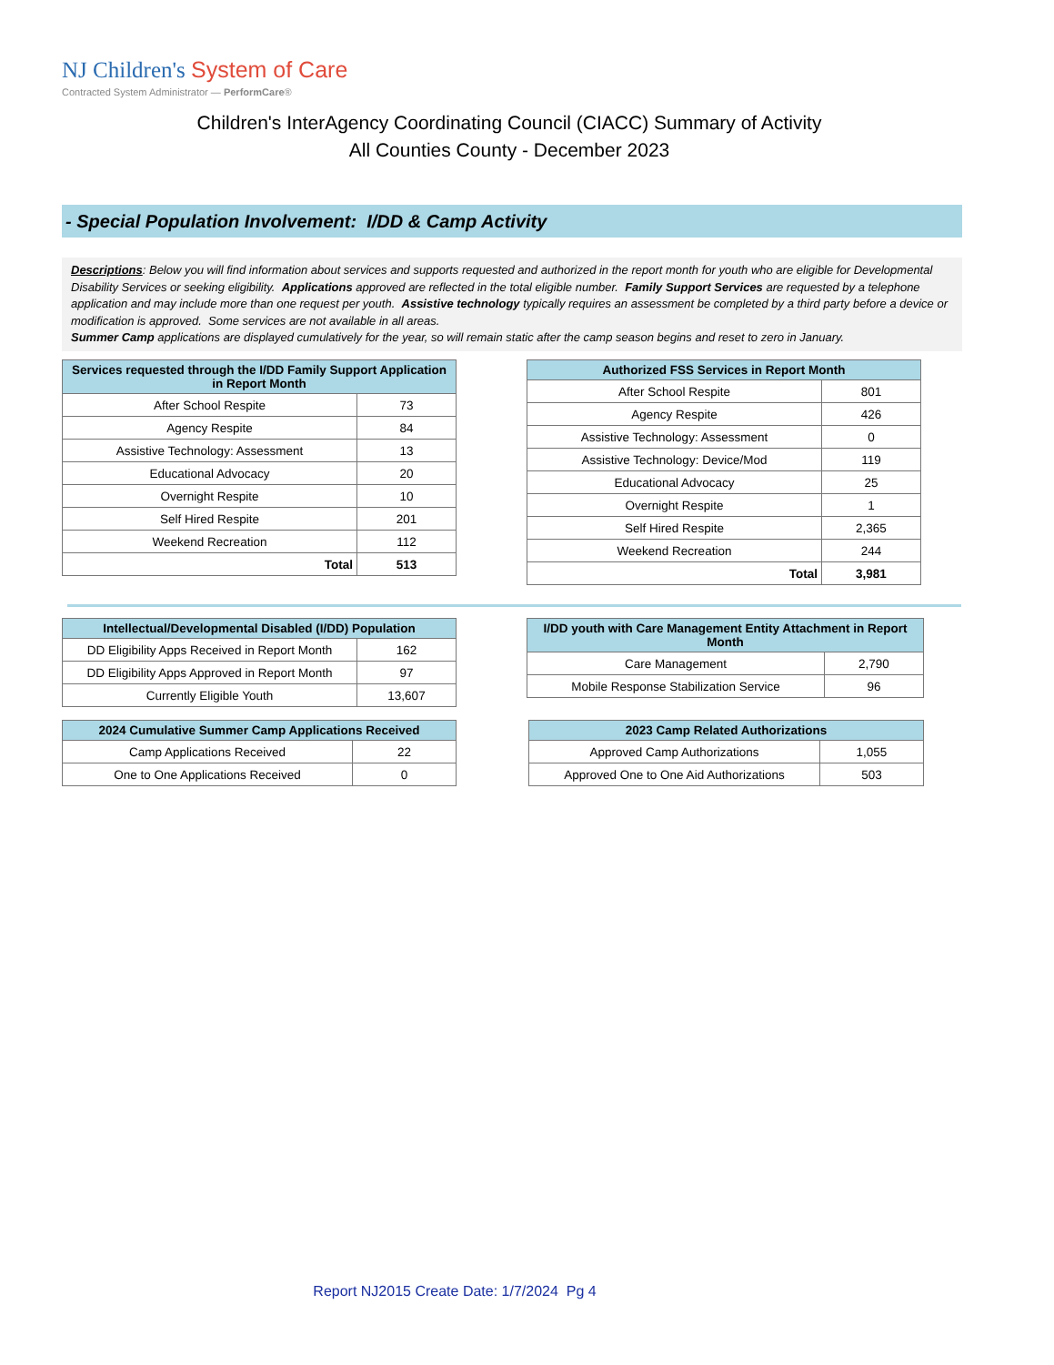NJ Children's System of Care
Contracted System Administrator — PerformCare®
Children's InterAgency Coordinating Council (CIACC) Summary of Activity
All Counties County - December 2023
- Special Population Involvement: I/DD & Camp Activity
Descriptions: Below you will find information about services and supports requested and authorized in the report month for youth who are eligible for Developmental Disability Services or seeking eligibility. Applications approved are reflected in the total eligible number. Family Support Services are requested by a telephone application and may include more than one request per youth. Assistive technology typically requires an assessment be completed by a third party before a device or modification is approved. Some services are not available in all areas.
Summer Camp applications are displayed cumulatively for the year, so will remain static after the camp season begins and reset to zero in January.
| Services requested through the I/DD Family Support Application in Report Month | |
| --- | --- |
| After School Respite | 73 |
| Agency Respite | 84 |
| Assistive Technology: Assessment | 13 |
| Educational Advocacy | 20 |
| Overnight Respite | 10 |
| Self Hired Respite | 201 |
| Weekend Recreation | 112 |
| Total | 513 |
| Authorized FSS Services in Report Month | |
| --- | --- |
| After School Respite | 801 |
| Agency Respite | 426 |
| Assistive Technology: Assessment | 0 |
| Assistive Technology: Device/Mod | 119 |
| Educational Advocacy | 25 |
| Overnight Respite | 1 |
| Self Hired Respite | 2,365 |
| Weekend Recreation | 244 |
| Total | 3,981 |
| Intellectual/Developmental Disabled (I/DD) Population | |
| --- | --- |
| DD Eligibility Apps Received in Report Month | 162 |
| DD Eligibility Apps Approved in Report Month | 97 |
| Currently Eligible Youth | 13,607 |
| I/DD youth with Care Management Entity Attachment in Report Month | |
| --- | --- |
| Care Management | 2,790 |
| Mobile Response Stabilization Service | 96 |
| 2024 Cumulative Summer Camp Applications Received | |
| --- | --- |
| Camp Applications Received | 22 |
| One to One Applications Received | 0 |
| 2023 Camp Related Authorizations | |
| --- | --- |
| Approved Camp Authorizations | 1,055 |
| Approved One to One Aid Authorizations | 503 |
Report NJ2015 Create Date: 1/7/2024 Pg 4